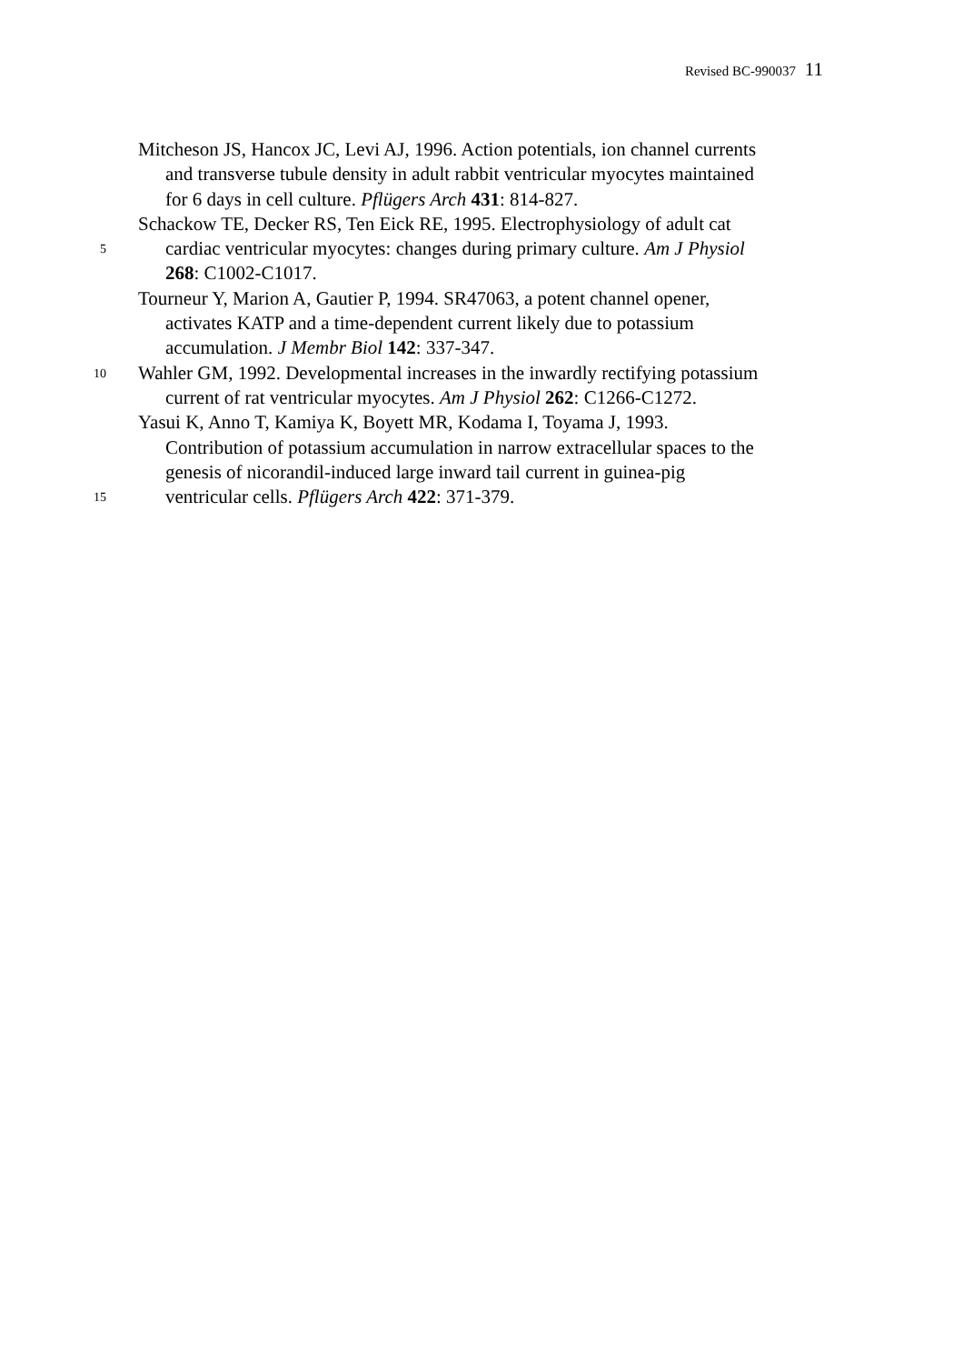Revised BC-990037 11
Mitcheson JS, Hancox JC, Levi AJ, 1996. Action potentials, ion channel currents
and transverse tubule density in adult rabbit ventricular myocytes maintained
for 6 days in cell culture. Pflügers Arch 431: 814-827.
Schackow TE, Decker RS, Ten Eick RE, 1995. Electrophysiology of adult cat
5 cardiac ventricular myocytes: changes during primary culture. Am J Physiol
268: C1002-C1017.
Tourneur Y, Marion A, Gautier P, 1994. SR47063, a potent channel opener,
activates KATP and a time-dependent current likely due to potassium
accumulation. J Membr Biol 142: 337-347.
10 Wahler GM, 1992. Developmental increases in the inwardly rectifying potassium
current of rat ventricular myocytes. Am J Physiol 262: C1266-C1272.
Yasui K, Anno T, Kamiya K, Boyett MR, Kodama I, Toyama J, 1993.
Contribution of potassium accumulation in narrow extracellular spaces to the
genesis of nicorandil-induced large inward tail current in guinea-pig
15 ventricular cells. Pflügers Arch 422: 371-379.